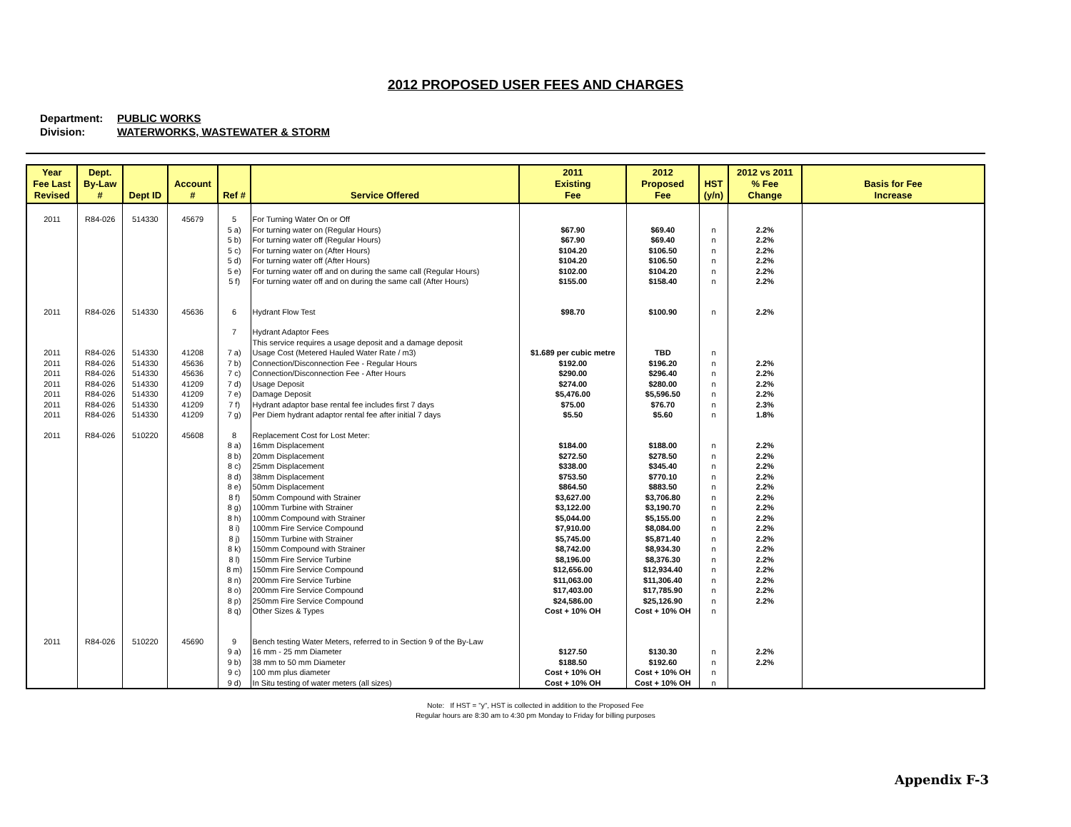2012 PROPOSED USER FEES AND CHARGES
Department: PUBLIC WORKS
Division: WATERWORKS, WASTEWATER & STORM
| Year Fee Last Revised | Dept. By-Law # | Dept ID | Account # | Ref # | Service Offered | 2011 Existing Fee | 2012 Proposed Fee | HST (y/n) | 2012 vs 2011 % Fee Change | Basis for Fee Increase |
| --- | --- | --- | --- | --- | --- | --- | --- | --- | --- | --- |
| 2011 | R84-026 | 514330 | 45679 | 5 | For Turning Water On or Off | | | | | |
| | | | | 5 a) | For turning water on (Regular Hours) | $67.90 | $69.40 | n | 2.2% | |
| | | | | 5 b) | For turning water off (Regular Hours) | $67.90 | $69.40 | n | 2.2% | |
| | | | | 5 c) | For turning water on (After Hours) | $104.20 | $106.50 | n | 2.2% | |
| | | | | 5 d) | For turning water off (After Hours) | $104.20 | $106.50 | n | 2.2% | |
| | | | | 5 e) | For turning water off and on during the same call (Regular Hours) | $102.00 | $104.20 | n | 2.2% | |
| | | | | 5 f) | For turning water off and on during the same call (After Hours) | $155.00 | $158.40 | n | 2.2% | |
| 2011 | R84-026 | 514330 | 45636 | 6 | Hydrant Flow Test | $98.70 | $100.90 | n | 2.2% | |
| | | | | 7 | Hydrant Adaptor Fees | | | | | |
| | | | | | This service requires a usage deposit and a damage deposit | | | | | |
| 2011 | R84-026 | 514330 | 41208 | 7 a) | Usage Cost (Metered Hauled Water Rate / m3) | $1.689 per cubic metre | TBD | n | | |
| 2011 | R84-026 | 514330 | 45636 | 7 b) | Connection/Disconnection Fee - Regular Hours | $192.00 | $196.20 | n | 2.2% | |
| 2011 | R84-026 | 514330 | 45636 | 7 c) | Connection/Disconnection Fee - After Hours | $290.00 | $296.40 | n | 2.2% | |
| 2011 | R84-026 | 514330 | 41209 | 7 d) | Usage Deposit | $274.00 | $280.00 | n | 2.2% | |
| 2011 | R84-026 | 514330 | 41209 | 7 e) | Damage Deposit | $5,476.00 | $5,596.50 | n | 2.2% | |
| 2011 | R84-026 | 514330 | 41209 | 7 f) | Hydrant adaptor base rental fee includes first 7 days | $75.00 | $76.70 | n | 2.3% | |
| 2011 | R84-026 | 514330 | 41209 | 7 g) | Per Diem hydrant adaptor rental fee after initial 7 days | $5.50 | $5.60 | n | 1.8% | |
| 2011 | R84-026 | 510220 | 45608 | 8 | Replacement Cost for Lost Meter: | | | | | |
| | | | | 8 a) | 16mm Displacement | $184.00 | $188.00 | n | 2.2% | |
| | | | | 8 b) | 20mm Displacement | $272.50 | $278.50 | n | 2.2% | |
| | | | | 8 c) | 25mm Displacement | $338.00 | $345.40 | n | 2.2% | |
| | | | | 8 d) | 38mm Displacement | $753.50 | $770.10 | n | 2.2% | |
| | | | | 8 e) | 50mm Displacement | $864.50 | $883.50 | n | 2.2% | |
| | | | | 8 f) | 50mm Compound with Strainer | $3,627.00 | $3,706.80 | n | 2.2% | |
| | | | | 8 g) | 100mm Turbine with Strainer | $3,122.00 | $3,190.70 | n | 2.2% | |
| | | | | 8 h) | 100mm Compound with Strainer | $5,044.00 | $5,155.00 | n | 2.2% | |
| | | | | 8 i) | 100mm Fire Service Compound | $7,910.00 | $8,084.00 | n | 2.2% | |
| | | | | 8 j) | 150mm Turbine with Strainer | $5,745.00 | $5,871.40 | n | 2.2% | |
| | | | | 8 k) | 150mm Compound with Strainer | $8,742.00 | $8,934.30 | n | 2.2% | |
| | | | | 8 l) | 150mm Fire Service Turbine | $8,196.00 | $8,376.30 | n | 2.2% | |
| | | | | 8 m) | 150mm Fire Service Compound | $12,656.00 | $12,934.40 | n | 2.2% | |
| | | | | 8 n) | 200mm Fire Service Turbine | $11,063.00 | $11,306.40 | n | 2.2% | |
| | | | | 8 o) | 200mm Fire Service Compound | $17,403.00 | $17,785.90 | n | 2.2% | |
| | | | | 8 p) | 250mm Fire Service Compound | $24,586.00 | $25,126.90 | n | 2.2% | |
| | | | | 8 q) | Other Sizes & Types | Cost + 10% OH | Cost + 10% OH | n | | |
| 2011 | R84-026 | 510220 | 45690 | 9 | Bench testing Water Meters, referred to in Section 9 of the By-Law | | | | | |
| | | | | 9 a) | 16 mm - 25 mm Diameter | $127.50 | $130.30 | n | 2.2% | |
| | | | | 9 b) | 38 mm to 50 mm Diameter | $188.50 | $192.60 | n | 2.2% | |
| | | | | 9 c) | 100 mm plus diameter | Cost + 10% OH | Cost + 10% OH | n | | |
| | | | | 9 d) | In Situ testing of water meters (all sizes) | Cost + 10% OH | Cost + 10% OH | n | | |
Note: If HST = "y", HST is collected in addition to the Proposed Fee
Regular hours are 8:30 am to 4:30 pm Monday to Friday for billing purposes
Appendix F-3